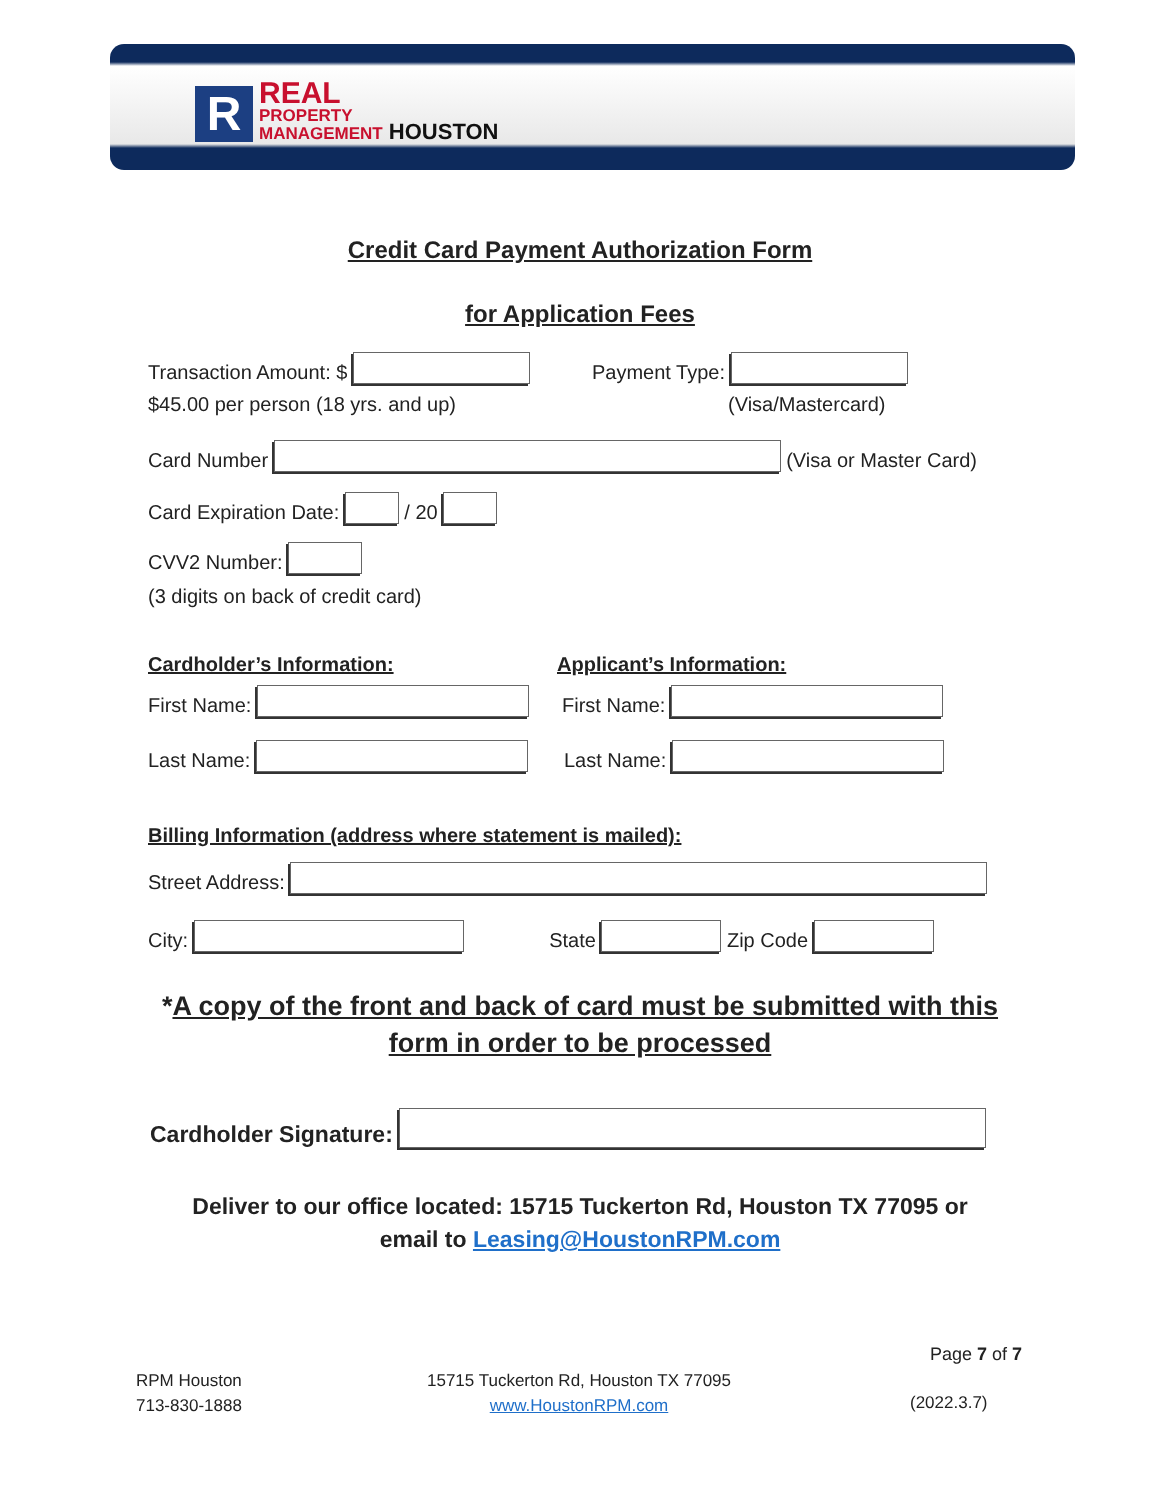R
REAL
PROPERTY
MANAGEMENT HOUSTON
Credit Card Payment Authorization Form
for Application Fees
Transaction Amount: $ Payment Type:
$45.00 per person (18 yrs. and up)
(Visa/Mastercard)
Card Number (Visa or Master Card)
Card Expiration Date: / 20
CVV2 Number:
(3 digits on back of credit card)
Cardholder’s Information: Applicant’s Information:
First Name: First Name:
Last Name: Last Name:
Billing Information (address where statement is mailed):
Street Address:
City: State Zip Code
*A copy of the front and back of card must be submitted with this
form in order to be processed
Cardholder Signature:
Deliver to our office located: 15715 Tuckerton Rd, Houston TX 77095 or
email to Leasing@HoustonRPM.com
Page 7 of 7
RPM Houston
713-830-1888
15715 Tuckerton Rd, Houston TX 77095
www.HoustonRPM.com
(2022.3.7)